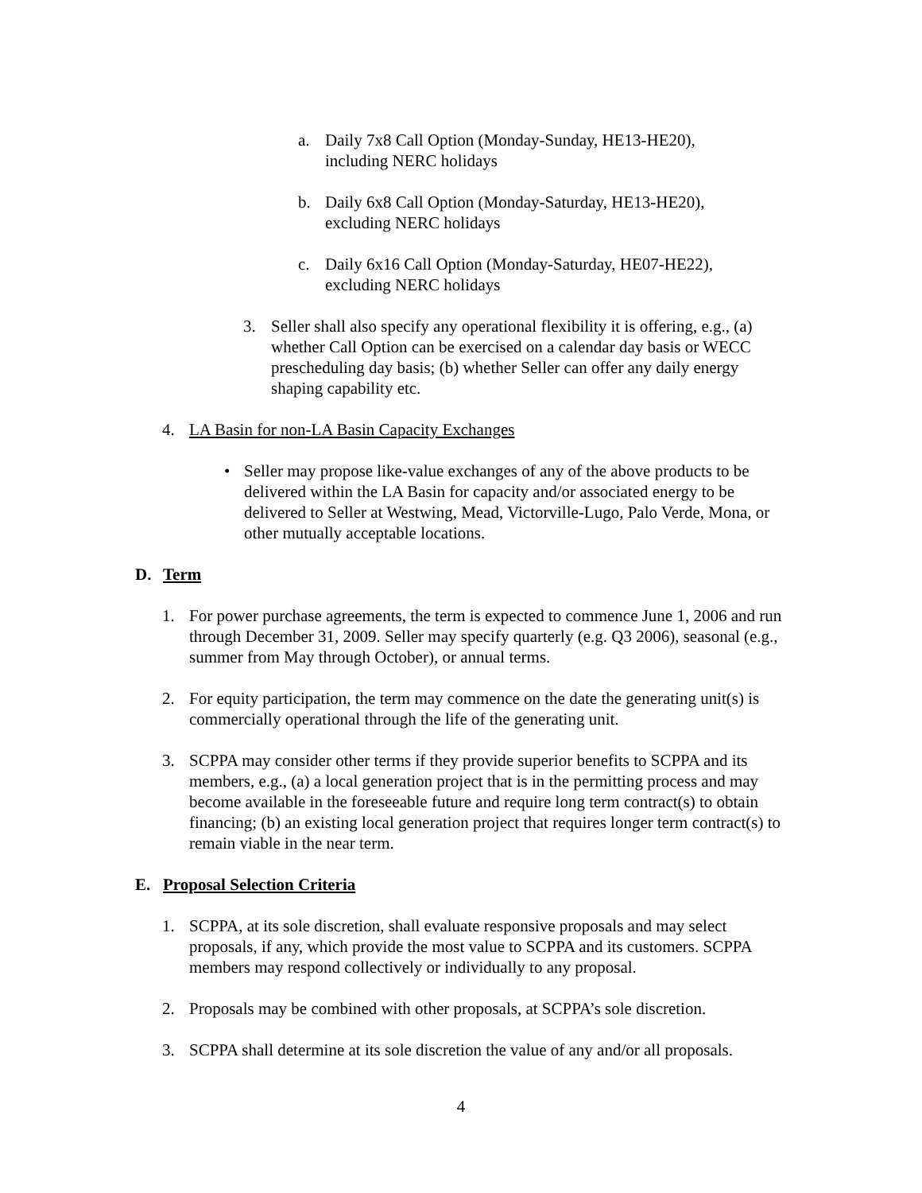a. Daily 7x8 Call Option (Monday-Sunday, HE13-HE20), including NERC holidays
b. Daily 6x8 Call Option (Monday-Saturday, HE13-HE20), excluding NERC holidays
c. Daily 6x16 Call Option (Monday-Saturday, HE07-HE22), excluding NERC holidays
3. Seller shall also specify any operational flexibility it is offering, e.g., (a) whether Call Option can be exercised on a calendar day basis or WECC prescheduling day basis; (b) whether Seller can offer any daily energy shaping capability etc.
4. LA Basin for non-LA Basin Capacity Exchanges
• Seller may propose like-value exchanges of any of the above products to be delivered within the LA Basin for capacity and/or associated energy to be delivered to Seller at Westwing, Mead, Victorville-Lugo, Palo Verde, Mona, or other mutually acceptable locations.
D. Term
1. For power purchase agreements, the term is expected to commence June 1, 2006 and run through December 31, 2009. Seller may specify quarterly (e.g. Q3 2006), seasonal (e.g., summer from May through October), or annual terms.
2. For equity participation, the term may commence on the date the generating unit(s) is commercially operational through the life of the generating unit.
3. SCPPA may consider other terms if they provide superior benefits to SCPPA and its members, e.g., (a) a local generation project that is in the permitting process and may become available in the foreseeable future and require long term contract(s) to obtain financing; (b) an existing local generation project that requires longer term contract(s) to remain viable in the near term.
E. Proposal Selection Criteria
1. SCPPA, at its sole discretion, shall evaluate responsive proposals and may select proposals, if any, which provide the most value to SCPPA and its customers. SCPPA members may respond collectively or individually to any proposal.
2. Proposals may be combined with other proposals, at SCPPA’s sole discretion.
3. SCPPA shall determine at its sole discretion the value of any and/or all proposals.
4